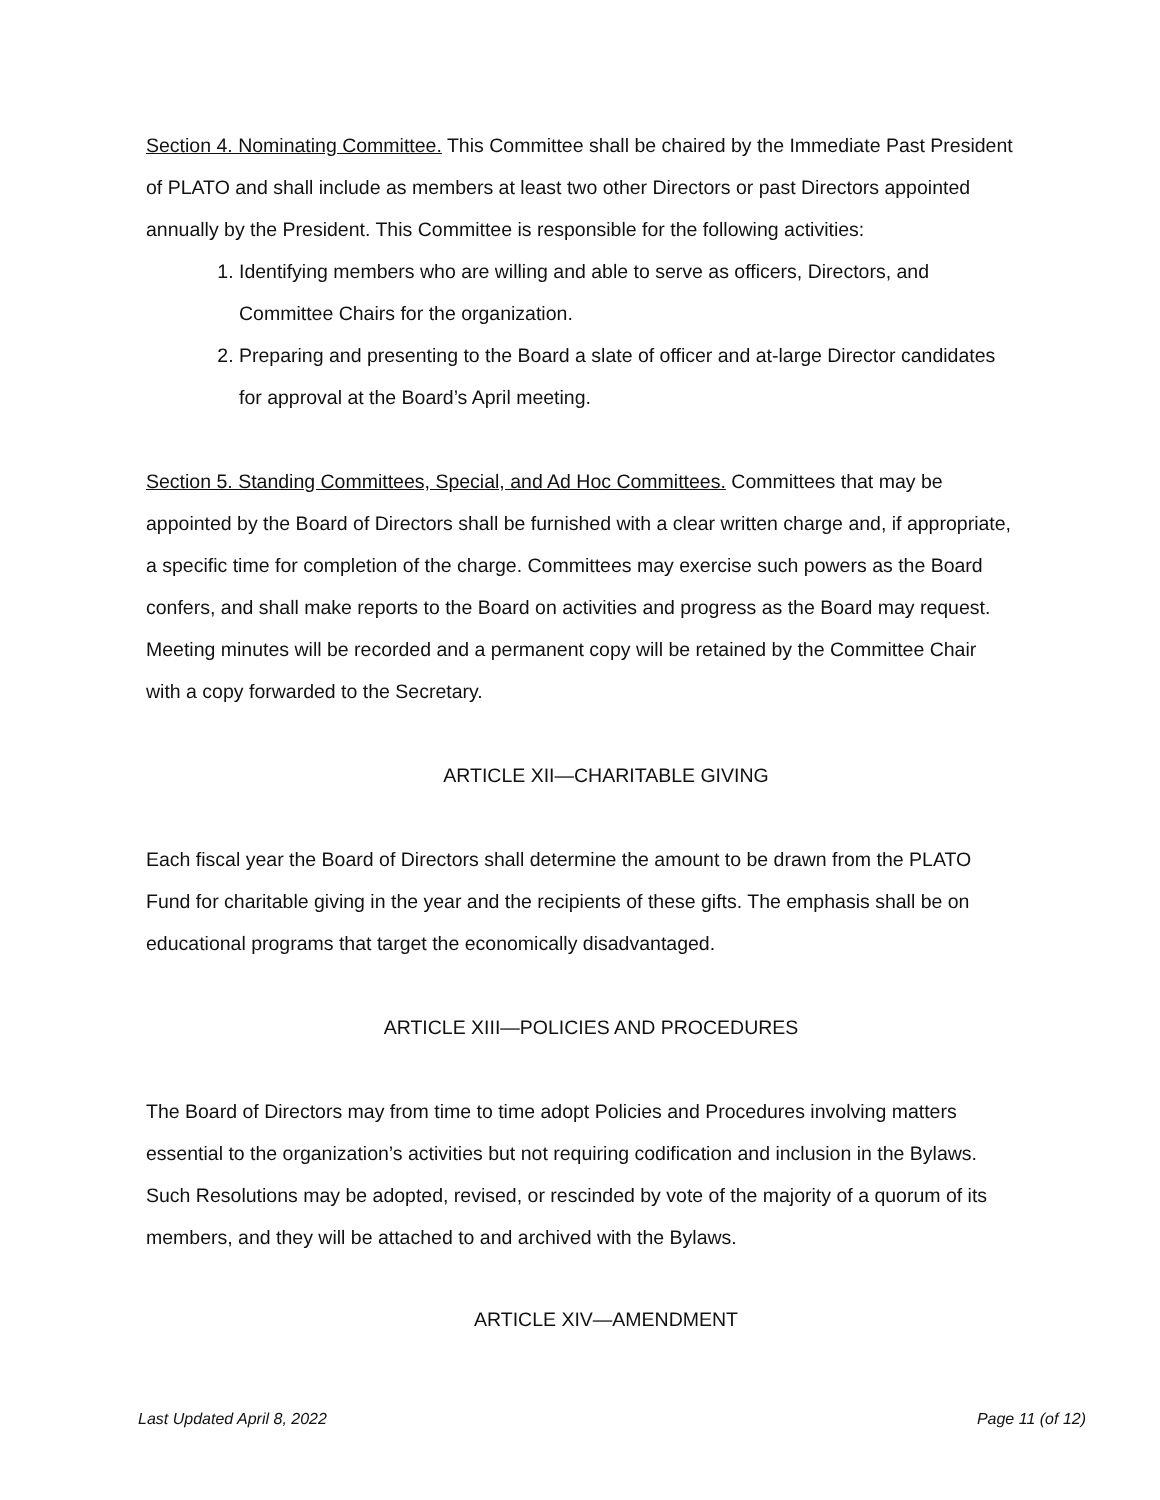Section 4. Nominating Committee. This Committee shall be chaired by the Immediate Past President of PLATO and shall include as members at least two other Directors or past Directors appointed annually by the President. This Committee is responsible for the following activities:
1. Identifying members who are willing and able to serve as officers, Directors, and Committee Chairs for the organization.
2. Preparing and presenting to the Board a slate of officer and at-large Director candidates for approval at the Board’s April meeting.
Section 5. Standing Committees, Special, and Ad Hoc Committees. Committees that may be appointed by the Board of Directors shall be furnished with a clear written charge and, if appropriate, a specific time for completion of the charge. Committees may exercise such powers as the Board confers, and shall make reports to the Board on activities and progress as the Board may request. Meeting minutes will be recorded and a permanent copy will be retained by the Committee Chair with a copy forwarded to the Secretary.
ARTICLE XII—CHARITABLE GIVING
Each fiscal year the Board of Directors shall determine the amount to be drawn from the PLATO Fund for charitable giving in the year and the recipients of these gifts. The emphasis shall be on educational programs that target the economically disadvantaged.
ARTICLE XIII—POLICIES AND PROCEDURES
The Board of Directors may from time to time adopt Policies and Procedures involving matters essential to the organization’s activities but not requiring codification and inclusion in the Bylaws. Such Resolutions may be adopted, revised, or rescinded by vote of the majority of a quorum of its members, and they will be attached to and archived with the Bylaws.
ARTICLE XIV—AMENDMENT
Last Updated April 8, 2022 Page 11 (of 12)